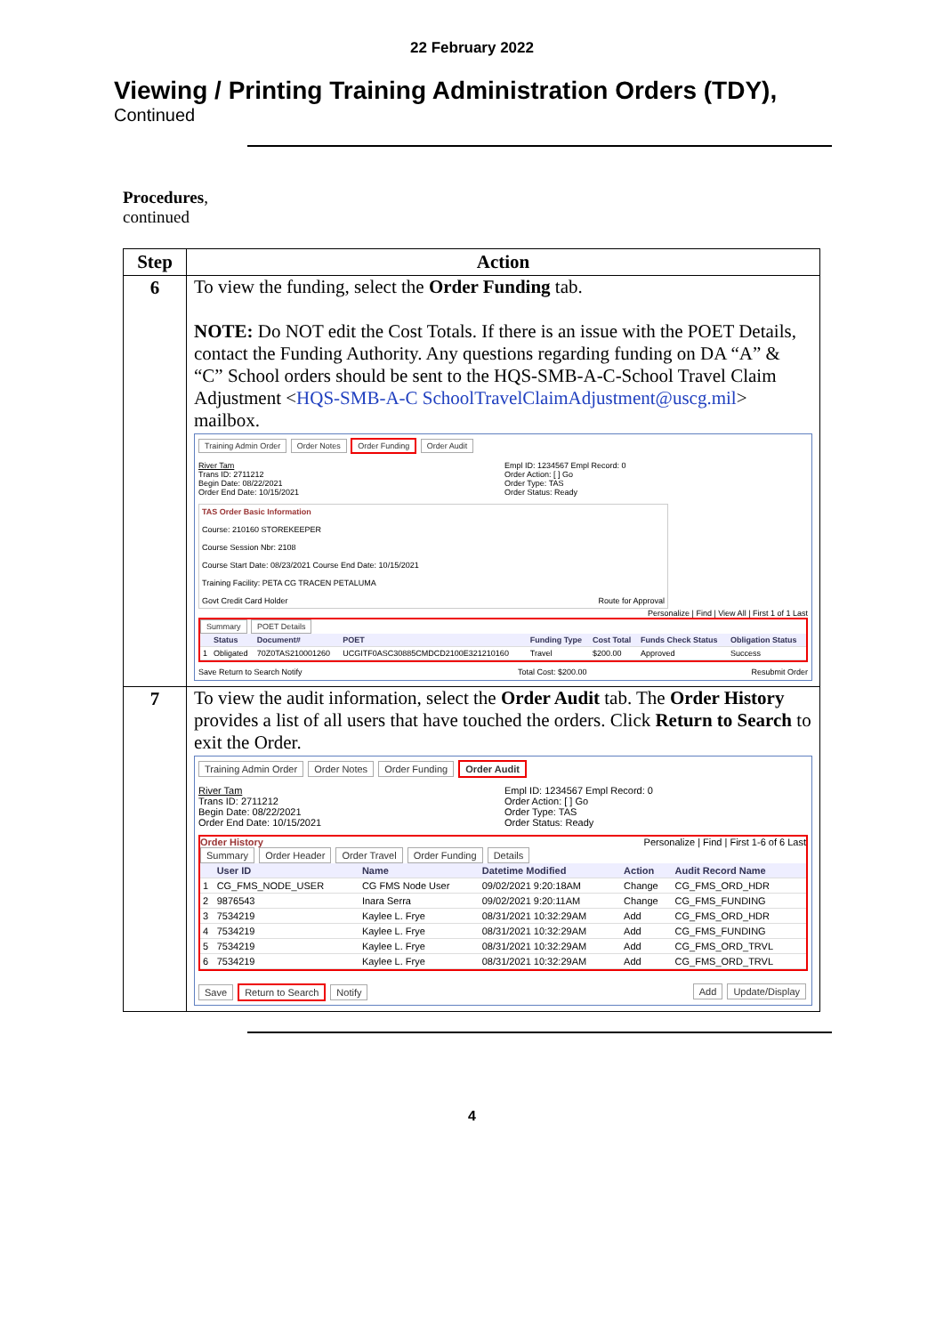22 February 2022
Viewing / Printing Training Administration Orders (TDY),
Continued
Procedures,
continued
| Step | Action |
| --- | --- |
| 6 | To view the funding, select the Order Funding tab. NOTE: Do NOT edit the Cost Totals. If there is an issue with the POET Details, contact the Funding Authority. Any questions regarding funding on DA “A” & “C” School orders should be sent to the HQS-SMB-A-C-School Travel Claim Adjustment < HQS-SMB-A-C SchoolTravelClaimAdjustment@uscg.mil > mailbox. Training Admin Order Order Notes Order Funding Order Audit River Tam Trans ID: 2711212 Begin Date: 08/22/2021 Order End Date: 10/15/2021 Empl ID: 1234567 Empl Record: 0 Order Action: [ ] Go Order Type: TAS Order Status: Ready TAS Order Basic Information Course: 210160 STOREKEEPER Course Session Nbr: 2108 Course Start Date: 08/23/2021 Course End Date: 10/15/2021 Training Facility: PETA CG TRACEN PETALUMA Govt Credit Card Holder Route for Approval Personalize / Find / View All / First 1 of 1 Last Summary POET Details / / Status / Document# / POET / Funding Type / Cost Total / Funds Check Status / Obligation Status / / --- / --- / --- / --- / --- / --- / --- / --- / / 1 / Obligated / 70Z0TAS210001260 / UCGITF0ASC30885CMDCD2100E321210160 / Travel / $200.00 / Approved / Success / Save Return to Search Notify Total Cost: $200.00 Resubmit Order |
| 7 | To view the audit information, select the Order Audit tab. The Order History provides a list of all users that have touched the orders. Click Return to Search to exit the Order. Training Admin Order Order Notes Order Funding Order Audit River Tam Trans ID: 2711212 Begin Date: 08/22/2021 Order End Date: 10/15/2021 Empl ID: 1234567 Empl Record: 0 Order Action: [ ] Go Order Type: TAS Order Status: Ready Order History Personalize / Find / First 1-6 of 6 Last Summary Order Header Order Travel Order Funding Details / / User ID / Name / Datetime Modified / Action / Audit Record Name / / --- / --- / --- / --- / --- / --- / / 1 / CG_FMS_NODE_USER / CG FMS Node User / 09/02/2021 9:20:18AM / Change / CG_FMS_ORD_HDR / / 2 / 9876543 / Inara Serra / 09/02/2021 9:20:11AM / Change / CG_FMS_FUNDING / / 3 / 7534219 / Kaylee L. Frye / 08/31/2021 10:32:29AM / Add / CG_FMS_ORD_HDR / / 4 / 7534219 / Kaylee L. Frye / 08/31/2021 10:32:29AM / Add / CG_FMS_FUNDING / / 5 / 7534219 / Kaylee L. Frye / 08/31/2021 10:32:29AM / Add / CG_FMS_ORD_TRVL / / 6 / 7534219 / Kaylee L. Frye / 08/31/2021 10:32:29AM / Add / CG_FMS_ORD_TRVL / Save Return to Search Notify Add Update/Display |
4